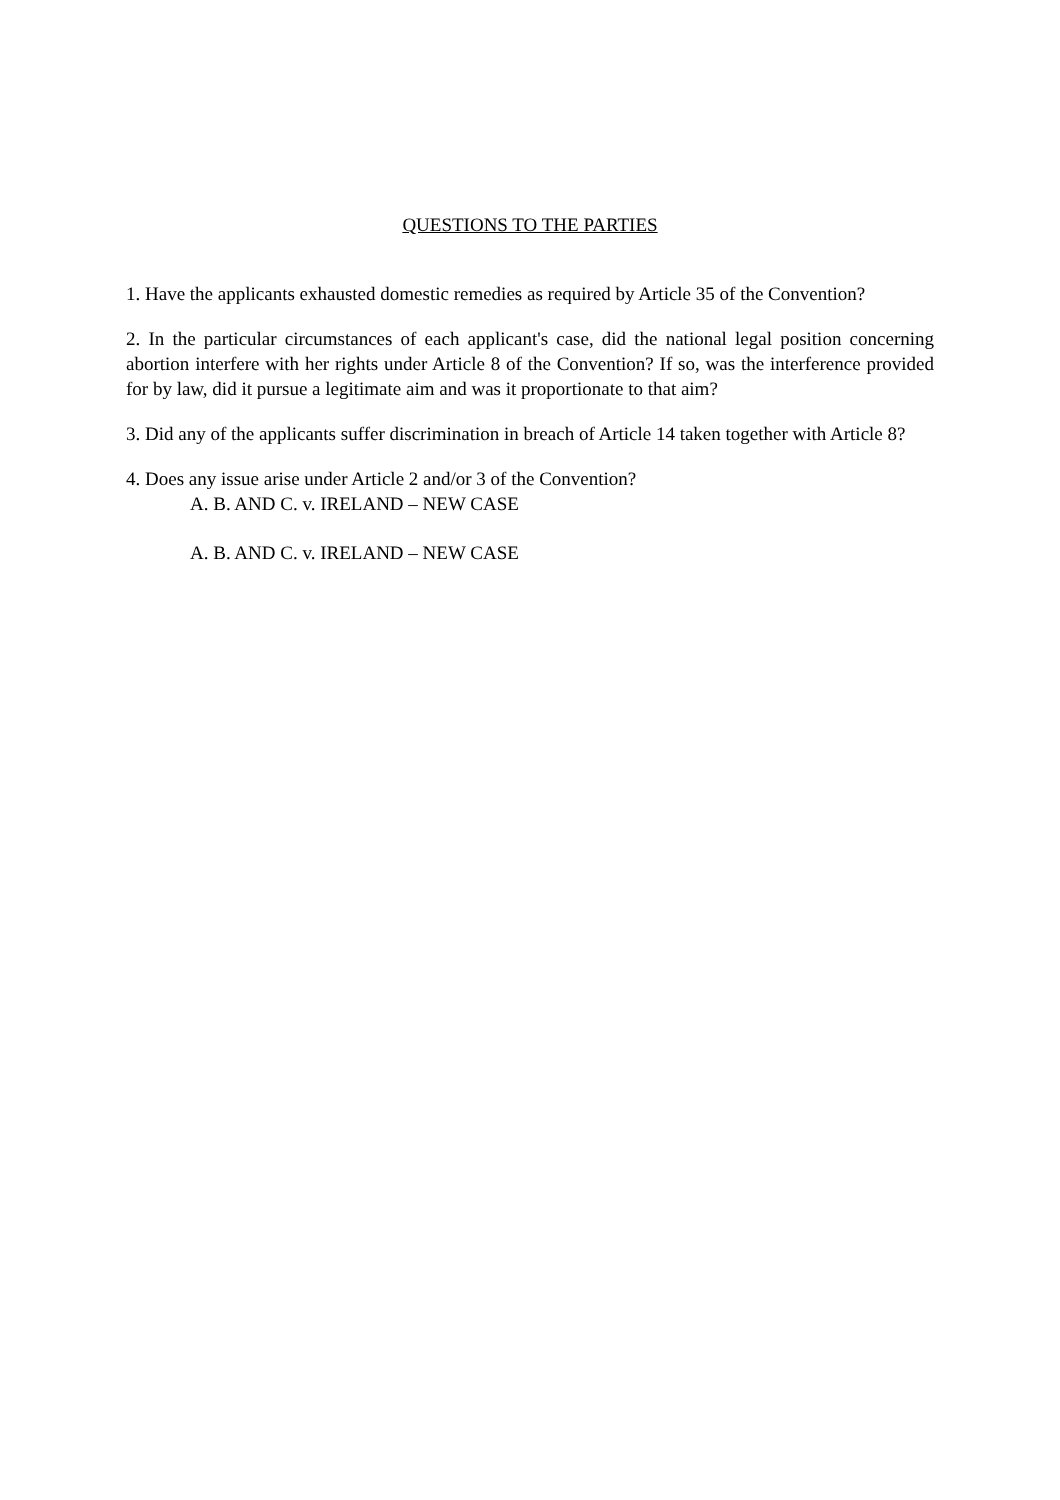QUESTIONS TO THE PARTIES
1. Have the applicants exhausted domestic remedies as required by Article 35 of the Convention?
2. In the particular circumstances of each applicant's case, did the national legal position concerning abortion interfere with her rights under Article 8 of the Convention? If so, was the interference provided for by law, did it pursue a legitimate aim and was it proportionate to that aim?
3. Did any of the applicants suffer discrimination in breach of Article 14 taken together with Article 8?
4. Does any issue arise under Article 2 and/or 3 of the Convention?
A. B. AND C. v. IRELAND – NEW CASE
A. B. AND C. v. IRELAND – NEW CASE